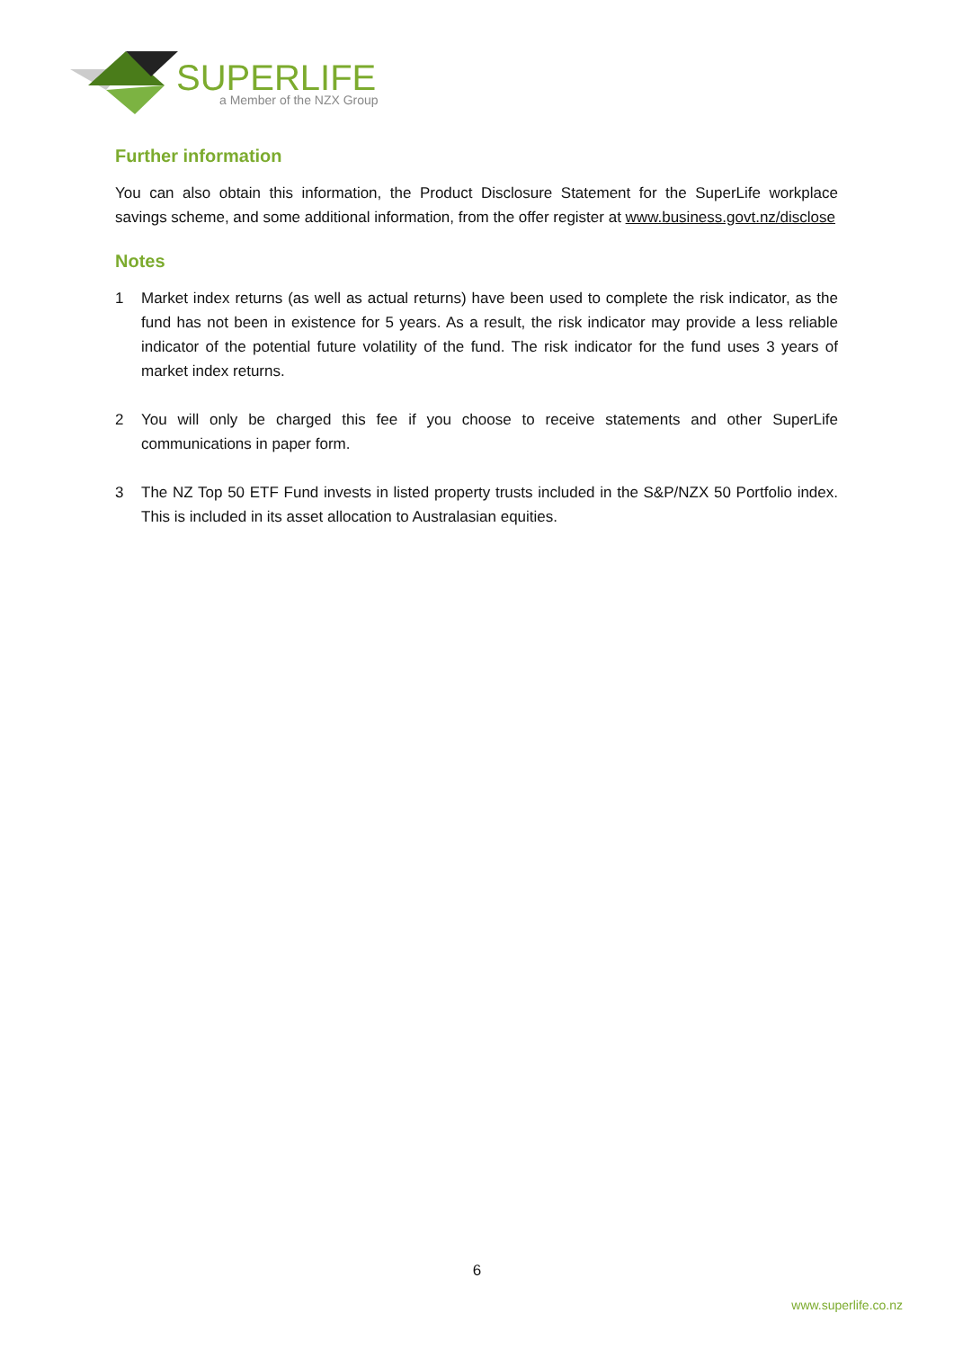SUPERLIFE
a Member of the NZX Group
Further information
You can also obtain this information, the Product Disclosure Statement for the SuperLife workplace savings scheme, and some additional information, from the offer register at www.business.govt.nz/disclose
Notes
1 Market index returns (as well as actual returns) have been used to complete the risk indicator, as the fund has not been in existence for 5 years. As a result, the risk indicator may provide a less reliable indicator of the potential future volatility of the fund. The risk indicator for the fund uses 3 years of market index returns.
2 You will only be charged this fee if you choose to receive statements and other SuperLife communications in paper form.
3 The NZ Top 50 ETF Fund invests in listed property trusts included in the S&P/NZX 50 Portfolio index. This is included in its asset allocation to Australasian equities.
6
www.superlife.co.nz